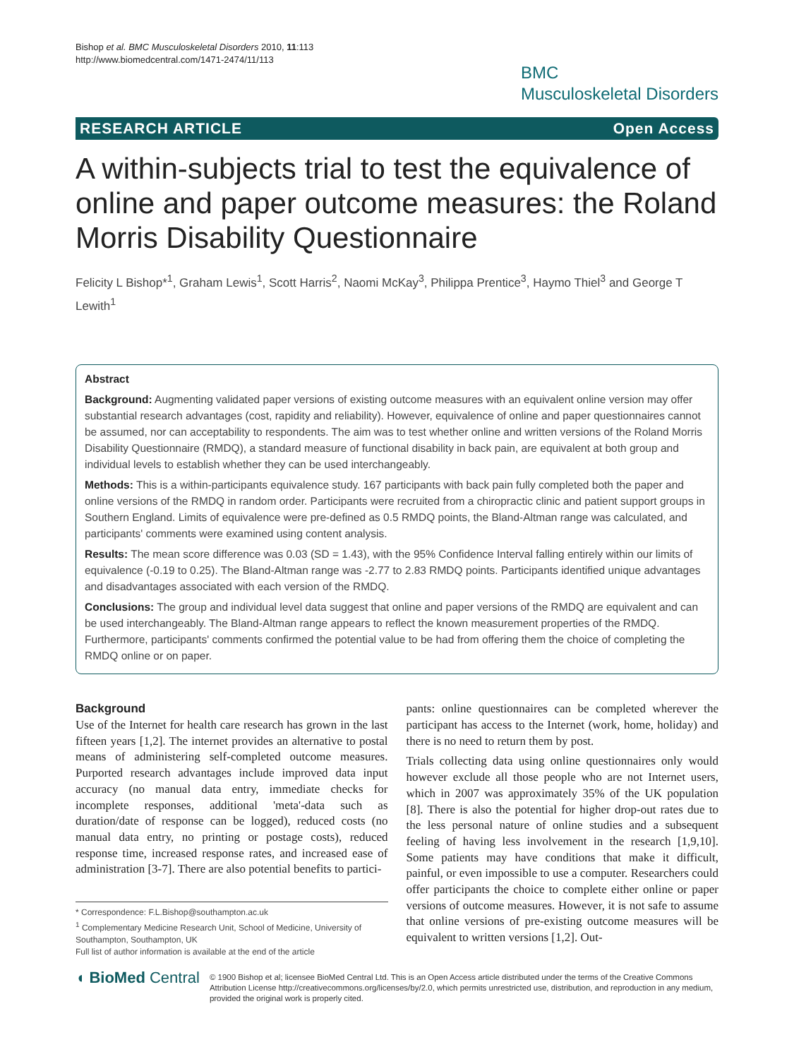Bishop et al. BMC Musculoskeletal Disorders 2010, 11:113
http://www.biomedcentral.com/1471-2474/11/113
BMC
Musculoskeletal Disorders
RESEARCH ARTICLE Open Access
A within-subjects trial to test the equivalence of online and paper outcome measures: the Roland Morris Disability Questionnaire
Felicity L Bishop*<sup>1</sup>, Graham Lewis<sup>1</sup>, Scott Harris<sup>2</sup>, Naomi McKay<sup>3</sup>, Philippa Prentice<sup>3</sup>, Haymo Thiel<sup>3</sup> and George T Lewith<sup>1</sup>
Abstract
Background: Augmenting validated paper versions of existing outcome measures with an equivalent online version may offer substantial research advantages (cost, rapidity and reliability). However, equivalence of online and paper questionnaires cannot be assumed, nor can acceptability to respondents. The aim was to test whether online and written versions of the Roland Morris Disability Questionnaire (RMDQ), a standard measure of functional disability in back pain, are equivalent at both group and individual levels to establish whether they can be used interchangeably.
Methods: This is a within-participants equivalence study. 167 participants with back pain fully completed both the paper and online versions of the RMDQ in random order. Participants were recruited from a chiropractic clinic and patient support groups in Southern England. Limits of equivalence were pre-defined as 0.5 RMDQ points, the Bland-Altman range was calculated, and participants' comments were examined using content analysis.
Results: The mean score difference was 0.03 (SD = 1.43), with the 95% Confidence Interval falling entirely within our limits of equivalence (-0.19 to 0.25). The Bland-Altman range was -2.77 to 2.83 RMDQ points. Participants identified unique advantages and disadvantages associated with each version of the RMDQ.
Conclusions: The group and individual level data suggest that online and paper versions of the RMDQ are equivalent and can be used interchangeably. The Bland-Altman range appears to reflect the known measurement properties of the RMDQ. Furthermore, participants' comments confirmed the potential value to be had from offering them the choice of completing the RMDQ online or on paper.
Background
Use of the Internet for health care research has grown in the last fifteen years [1,2]. The internet provides an alternative to postal means of administering self-completed outcome measures. Purported research advantages include improved data input accuracy (no manual data entry, immediate checks for incomplete responses, additional 'meta'-data such as duration/date of response can be logged), reduced costs (no manual data entry, no printing or postage costs), reduced response time, increased response rates, and increased ease of administration [3-7]. There are also potential benefits to partici-
* Correspondence: F.L.Bishop@southampton.ac.uk
<sup>1</sup> Complementary Medicine Research Unit, School of Medicine, University of Southampton, Southampton, UK
Full list of author information is available at the end of the article
pants: online questionnaires can be completed wherever the participant has access to the Internet (work, home, holiday) and there is no need to return them by post.
Trials collecting data using online questionnaires only would however exclude all those people who are not Internet users, which in 2007 was approximately 35% of the UK population [8]. There is also the potential for higher drop-out rates due to the less personal nature of online studies and a subsequent feeling of having less involvement in the research [1,9,10]. Some patients may have conditions that make it difficult, painful, or even impossible to use a computer. Researchers could offer participants the choice to complete either online or paper versions of outcome measures. However, it is not safe to assume that online versions of pre-existing outcome measures will be equivalent to written versions [1,2]. Out-
◖ BioMed Central
© 1900 Bishop et al; licensee BioMed Central Ltd. This is an Open Access article distributed under the terms of the Creative Commons Attribution License http://creativecommons.org/licenses/by/2.0, which permits unrestricted use, distribution, and reproduction in any medium, provided the original work is properly cited.